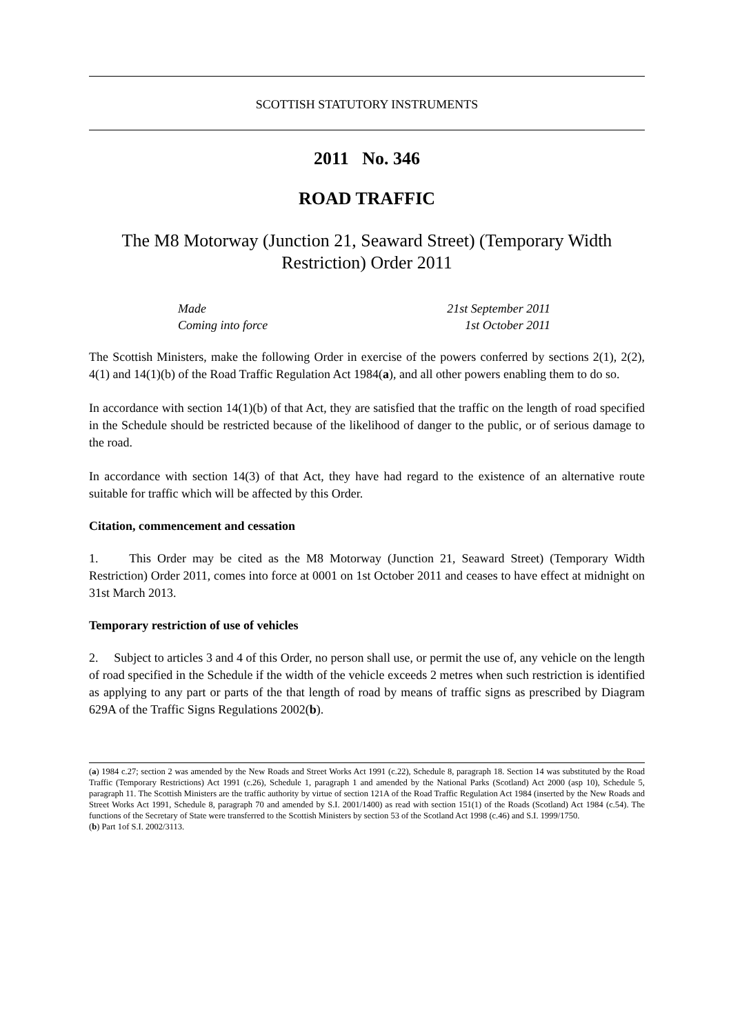SCOTTISH STATUTORY INSTRUMENTS
2011 No. 346
ROAD TRAFFIC
The M8 Motorway (Junction 21, Seaward Street) (Temporary Width Restriction) Order 2011
Made 21st September 2011
Coming into force 1st October 2011
The Scottish Ministers, make the following Order in exercise of the powers conferred by sections 2(1), 2(2), 4(1) and 14(1)(b) of the Road Traffic Regulation Act 1984(a), and all other powers enabling them to do so.
In accordance with section 14(1)(b) of that Act, they are satisfied that the traffic on the length of road specified in the Schedule should be restricted because of the likelihood of danger to the public, or of serious damage to the road.
In accordance with section 14(3) of that Act, they have had regard to the existence of an alternative route suitable for traffic which will be affected by this Order.
Citation, commencement and cessation
1. This Order may be cited as the M8 Motorway (Junction 21, Seaward Street) (Temporary Width Restriction) Order 2011, comes into force at 0001 on 1st October 2011 and ceases to have effect at midnight on 31st March 2013.
Temporary restriction of use of vehicles
2. Subject to articles 3 and 4 of this Order, no person shall use, or permit the use of, any vehicle on the length of road specified in the Schedule if the width of the vehicle exceeds 2 metres when such restriction is identified as applying to any part or parts of the that length of road by means of traffic signs as prescribed by Diagram 629A of the Traffic Signs Regulations 2002(b).
(a) 1984 c.27; section 2 was amended by the New Roads and Street Works Act 1991 (c.22), Schedule 8, paragraph 18. Section 14 was substituted by the Road Traffic (Temporary Restrictions) Act 1991 (c.26), Schedule 1, paragraph 1 and amended by the National Parks (Scotland) Act 2000 (asp 10), Schedule 5, paragraph 11. The Scottish Ministers are the traffic authority by virtue of section 121A of the Road Traffic Regulation Act 1984 (inserted by the New Roads and Street Works Act 1991, Schedule 8, paragraph 70 and amended by S.I. 2001/1400) as read with section 151(1) of the Roads (Scotland) Act 1984 (c.54). The functions of the Secretary of State were transferred to the Scottish Ministers by section 53 of the Scotland Act 1998 (c.46) and S.I. 1999/1750.
(b) Part 1of S.I. 2002/3113.